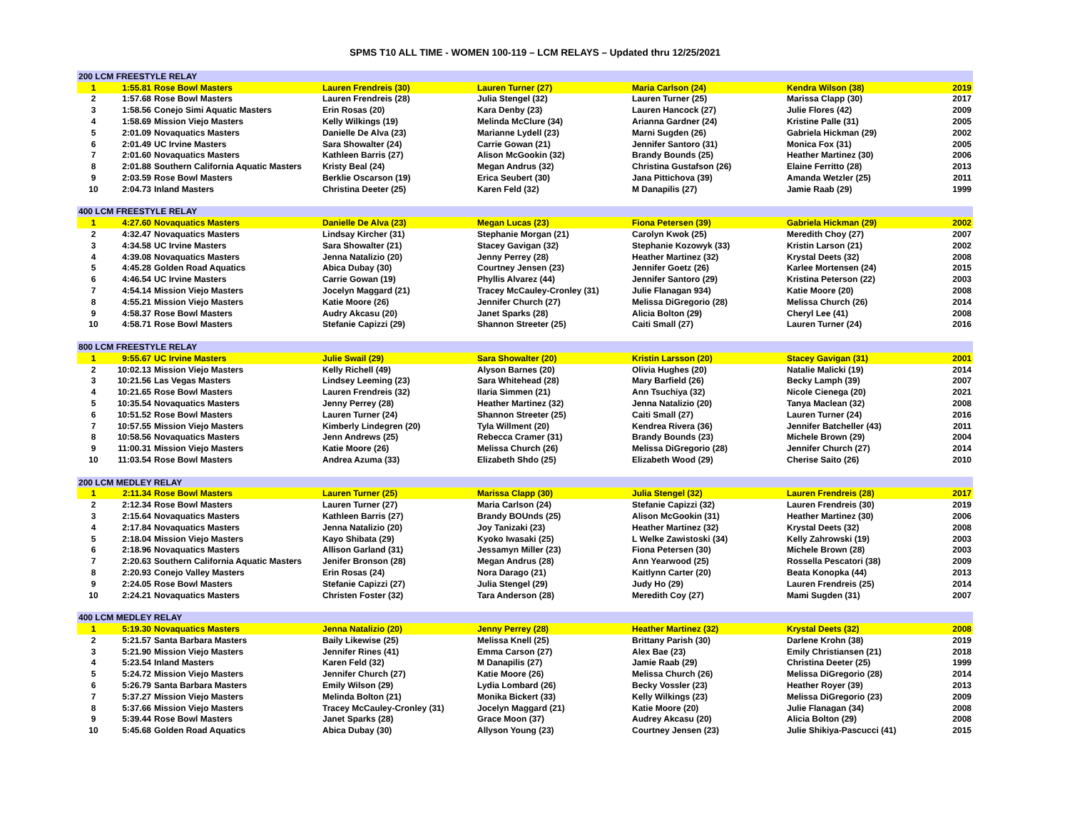SPMS T10 ALL TIME - WOMEN 100-119 – LCM RELAYS – Updated thru 12/25/2021
| 200 LCM FREESTYLE RELAY | | | | | | | |
| 1 | 1:55.81 | Rose Bowl Masters | Lauren Frendreis (30) | Lauren Turner (27) | Maria Carlson (24) | Kendra Wilson (38) | 2019 |
| 2 | 1:57.68 | Rose Bowl Masters | Lauren Frendreis (28) | Julia Stengel (32) | Lauren Turner (25) | Marissa Clapp (30) | 2017 |
| 3 | 1:58.56 | Conejo Simi Aquatic Masters | Erin Rosas (20) | Kara Denby (23) | Lauren Hancock (27) | Julie Flores (42) | 2009 |
| 4 | 1:58.69 | Mission Viejo Masters | Kelly Wilkings (19) | Melinda McClure (34) | Arianna Gardner (24) | Kristine Palle (31) | 2005 |
| 5 | 2:01.09 | Novaquatics Masters | Danielle De Alva (23) | Marianne Lydell (23) | Marni Sugden (26) | Gabriela Hickman (29) | 2002 |
| 6 | 2:01.49 | UC Irvine Masters | Sara Showalter (24) | Carrie Gowan (21) | Jennifer Santoro (31) | Monica Fox (31) | 2005 |
| 7 | 2:01.60 | Novaquatics Masters | Kathleen Barris (27) | Alison McGookin (32) | Brandy Bounds (25) | Heather Martinez (30) | 2006 |
| 8 | 2:01.88 | Southern California Aquatic Masters | Kristy Beal (24) | Megan Andrus (32) | Christina Gustafson (26) | Elaine Ferritto (28) | 2013 |
| 9 | 2:03.59 | Rose Bowl Masters | Berklie Oscarson (19) | Erica Seubert (30) | Jana Pittichova (39) | Amanda Wetzler (25) | 2011 |
| 10 | 2:04.73 | Inland Masters | Christina Deeter (25) | Karen Feld (32) | M Danapilis (27) | Jamie Raab (29) | 1999 |
| 400 LCM FREESTYLE RELAY | | | | | | | |
| 1 | 4:27.60 | Novaquatics Masters | Danielle De Alva (23) | Megan Lucas (23) | Fiona Petersen (39) | Gabriela Hickman (29) | 2002 |
| 2 | 4:32.47 | Novaquatics Masters | Lindsay Kircher (31) | Stephanie Morgan (21) | Carolyn Kwok (25) | Meredith Choy (27) | 2007 |
| 3 | 4:34.58 | UC Irvine Masters | Sara Showalter (21) | Stacey Gavigan (32) | Stephanie Kozowyk (33) | Kristin Larson (21) | 2002 |
| 4 | 4:39.08 | Novaquatics Masters | Jenna Natalizio (20) | Jenny Perrey (28) | Heather Martinez (32) | Krystal Deets (32) | 2008 |
| 5 | 4:45.28 | Golden Road Aquatics | Abica Dubay (30) | Courtney Jensen (23) | Jennifer Goetz (26) | Karlee Mortensen (24) | 2015 |
| 6 | 4:46.54 | UC Irvine Masters | Carrie Gowan (19) | Phyllis Alvarez (44) | Jennifer Santoro (29) | Kristina Peterson (22) | 2003 |
| 7 | 4:54.14 | Mission Viejo Masters | Jocelyn Maggard (21) | Tracey McCauley-Cronley (31) | Julie Flanagan 934) | Katie Moore (20) | 2008 |
| 8 | 4:55.21 | Mission Viejo Masters | Katie Moore (26) | Jennifer Church (27) | Melissa DiGregorio (28) | Melissa Church (26) | 2014 |
| 9 | 4:58.37 | Rose Bowl Masters | Audry Akcasu (20) | Janet Sparks (28) | Alicia Bolton (29) | Cheryl Lee (41) | 2008 |
| 10 | 4:58.71 | Rose Bowl Masters | Stefanie Capizzi (29) | Shannon Streeter (25) | Caiti Small (27) | Lauren Turner (24) | 2016 |
| 800 LCM FREESTYLE RELAY | | | | | | | |
| 1 | 9:55.67 | UC Irvine Masters | Julie Swail (29) | Sara Showalter (20) | Kristin Larsson (20) | Stacey Gavigan (31) | 2001 |
| 2 | 10:02.13 | Mission Viejo Masters | Kelly Richell (49) | Alyson Barnes (20) | Olivia Hughes (20) | Natalie Malicki (19) | 2014 |
| 3 | 10:21.56 | Las Vegas Masters | Lindsey Leeming (23) | Sara Whitehead (28) | Mary Barfield (26) | Becky Lamph (39) | 2007 |
| 4 | 10:21.65 | Rose Bowl Masters | Lauren Frendreis (32) | Ilaria Simmen (21) | Ann Tsuchiya (32) | Nicole Cienega (20) | 2021 |
| 5 | 10:35.54 | Novaquatics Masters | Jenny Perrey (28) | Heather Martinez (32) | Jenna Natalizio (20) | Tanya Maclean (32) | 2008 |
| 6 | 10:51.52 | Rose Bowl Masters | Lauren Turner (24) | Shannon Streeter (25) | Caiti Small (27) | Lauren Turner (24) | 2016 |
| 7 | 10:57.55 | Mission Viejo Masters | Kimberly Lindegren (20) | Tyla Willment (20) | Kendrea Rivera (36) | Jennifer Batcheller (43) | 2011 |
| 8 | 10:58.56 | Novaquatics Masters | Jenn Andrews (25) | Rebecca Cramer (31) | Brandy Bounds (23) | Michele Brown (29) | 2004 |
| 9 | 11:00.31 | Mission Viejo Masters | Katie Moore (26) | Melissa Church (26) | Melissa DiGregorio (28) | Jennifer Church (27) | 2014 |
| 10 | 11:03.54 | Rose Bowl Masters | Andrea Azuma (33) | Elizabeth Shdo (25) | Elizabeth Wood (29) | Cherise Saito (26) | 2010 |
| 200 LCM MEDLEY RELAY | | | | | | | |
| 1 | 2:11.34 | Rose Bowl Masters | Lauren Turner (25) | Marissa Clapp (30) | Julia Stengel (32) | Lauren Frendreis (28) | 2017 |
| 2 | 2:12.34 | Rose Bowl Masters | Lauren Turner (27) | Maria Carlson (24) | Stefanie Capizzi (32) | Lauren Frendreis (30) | 2019 |
| 3 | 2:15.64 | Novaquatics Masters | Kathleen Barris (27) | Brandy BOUnds (25) | Alison McGookin (31) | Heather Martinez (30) | 2006 |
| 4 | 2:17.84 | Novaquatics Masters | Jenna Natalizio (20) | Joy Tanizaki (23) | Heather Martinez (32) | Krystal Deets (32) | 2008 |
| 5 | 2:18.04 | Mission Viejo Masters | Kayo Shibata (29) | Kyoko Iwasaki (25) | L Welke Zawistoski (34) | Kelly Zahrowski (19) | 2003 |
| 6 | 2:18.96 | Novaquatics Masters | Allison Garland (31) | Jessamyn Miller (23) | Fiona Petersen (30) | Michele Brown (28) | 2003 |
| 7 | 2:20.63 | Southern California Aquatic Masters | Jenifer Bronson (28) | Megan Andrus (28) | Ann Yearwood (25) | Rossella Pescatori (38) | 2009 |
| 8 | 2:20.93 | Conejo Valley Masters | Erin Rosas (24) | Nora Darago (21) | Kaitlynn Carter (20) | Beata Konopka (44) | 2013 |
| 9 | 2:24.05 | Rose Bowl Masters | Stefanie Capizzi (27) | Julia Stengel (29) | Judy Ho (29) | Lauren Frendreis (25) | 2014 |
| 10 | 2:24.21 | Novaquatics Masters | Christen Foster (32) | Tara Anderson (28) | Meredith Coy (27) | Mami Sugden (31) | 2007 |
| 400 LCM MEDLEY RELAY | | | | | | | |
| 1 | 5:19.30 | Novaquatics Masters | Jenna Natalizio (20) | Jenny Perrey (28) | Heather Martinez (32) | Krystal Deets (32) | 2008 |
| 2 | 5:21.57 | Santa Barbara Masters | Baily Likewise (25) | Melissa Knell (25) | Brittany Parish (30) | Darlene Krohn (38) | 2019 |
| 3 | 5:21.90 | Mission Viejo Masters | Jennifer Rines (41) | Emma Carson (27) | Alex Bae (23) | Emily Christiansen (21) | 2018 |
| 4 | 5:23.54 | Inland Masters | Karen Feld (32) | M Danapilis (27) | Jamie Raab (29) | Christina Deeter (25) | 1999 |
| 5 | 5:24.72 | Mission Viejo Masters | Jennifer Church (27) | Katie Moore (26) | Melissa Church (26) | Melissa DiGregorio (28) | 2014 |
| 6 | 5:26.79 | Santa Barbara Masters | Emily Wilson (29) | Lydia Lombard (26) | Becky Vossler (23) | Heather Royer (39) | 2013 |
| 7 | 5:37.27 | Mission Viejo Masters | Melinda Bolton (21) | Monika Bickert (33) | Kelly Wilkings (23) | Melissa DiGregorio (23) | 2009 |
| 8 | 5:37.66 | Mission Viejo Masters | Tracey McCauley-Cronley (31) | Jocelyn Maggard (21) | Katie Moore (20) | Julie Flanagan (34) | 2008 |
| 9 | 5:39.44 | Rose Bowl Masters | Janet Sparks (28) | Grace Moon (37) | Audrey Akcasu (20) | Alicia Bolton (29) | 2008 |
| 10 | 5:45.68 | Golden Road Aquatics | Abica Dubay (30) | Allyson Young (23) | Courtney Jensen (23) | Julie Shikiya-Pascucci (41) | 2015 |